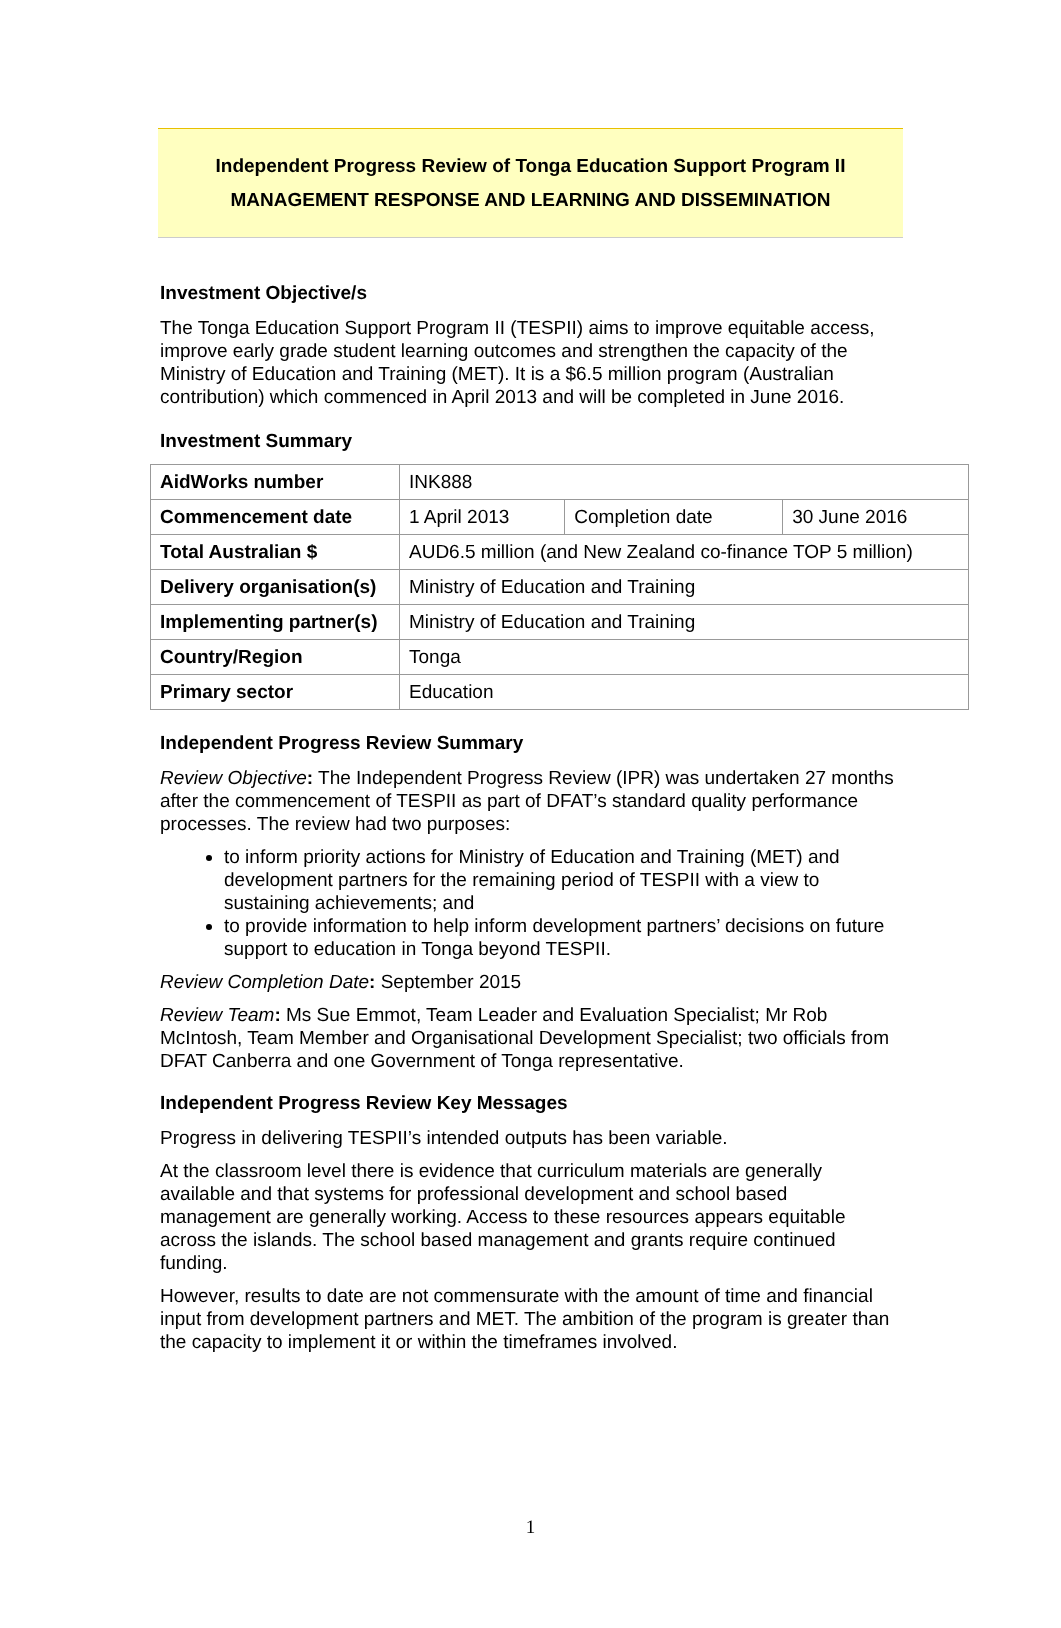Independent Progress Review of Tonga Education Support Program II
MANAGEMENT RESPONSE AND LEARNING AND DISSEMINATION
Investment Objective/s
The Tonga Education Support Program II (TESPII) aims to improve equitable access, improve early grade student learning outcomes and strengthen the capacity of the Ministry of Education and Training (MET). It is a $6.5 million program (Australian contribution) which commenced in April 2013 and will be completed in June 2016.
Investment Summary
| AidWorks number | INK888 | | |
| Commencement date | 1 April 2013 | Completion date | 30 June 2016 |
| Total Australian $ | AUD6.5 million (and New Zealand co-finance TOP 5 million) | | |
| Delivery organisation(s) | Ministry of Education and Training | | |
| Implementing partner(s) | Ministry of Education and Training | | |
| Country/Region | Tonga | | |
| Primary sector | Education | | |
Independent Progress Review Summary
Review Objective: The Independent Progress Review (IPR) was undertaken 27 months after the commencement of TESPII as part of DFAT’s standard quality performance processes. The review had two purposes:
to inform priority actions for Ministry of Education and Training (MET) and development partners for the remaining period of TESPII with a view to sustaining achievements; and
to provide information to help inform development partners’ decisions on future support to education in Tonga beyond TESPII.
Review Completion Date: September 2015
Review Team: Ms Sue Emmot, Team Leader and Evaluation Specialist; Mr Rob McIntosh, Team Member and Organisational Development Specialist; two officials from DFAT Canberra and one Government of Tonga representative.
Independent Progress Review Key Messages
Progress in delivering TESPII’s intended outputs has been variable.
At the classroom level there is evidence that curriculum materials are generally available and that systems for professional development and school based management are generally working. Access to these resources appears equitable across the islands. The school based management and grants require continued funding.
However, results to date are not commensurate with the amount of time and financial input from development partners and MET. The ambition of the program is greater than the capacity to implement it or within the timeframes involved.
1